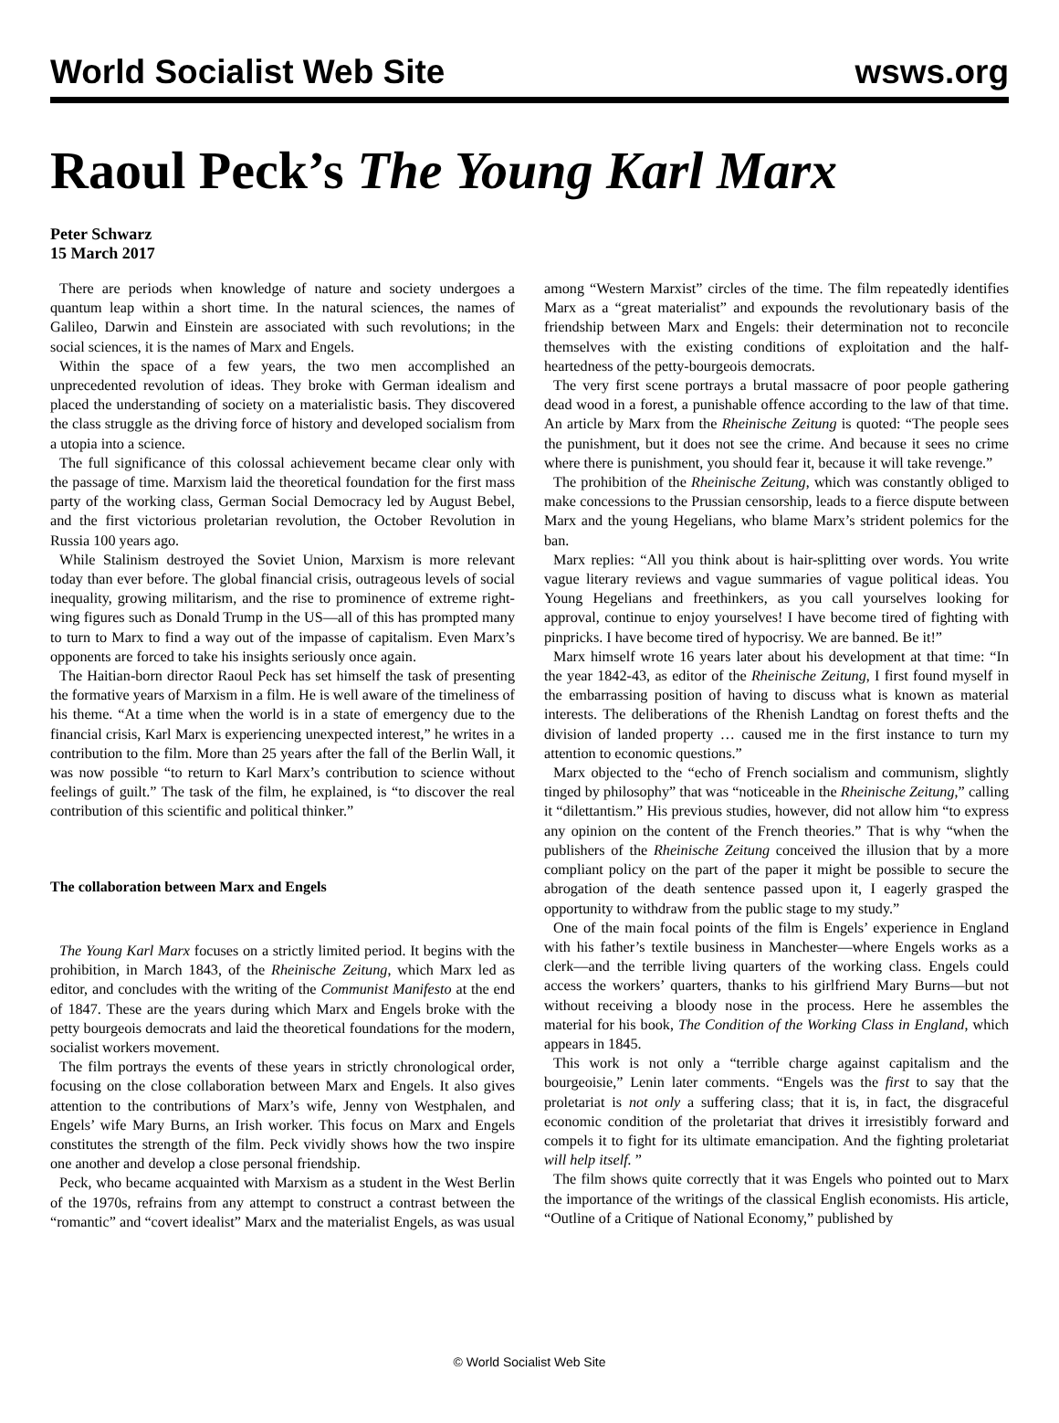World Socialist Web Site wsws.org
Raoul Peck’s The Young Karl Marx
Peter Schwarz
15 March 2017
There are periods when knowledge of nature and society undergoes a quantum leap within a short time. In the natural sciences, the names of Galileo, Darwin and Einstein are associated with such revolutions; in the social sciences, it is the names of Marx and Engels.
Within the space of a few years, the two men accomplished an unprecedented revolution of ideas. They broke with German idealism and placed the understanding of society on a materialistic basis. They discovered the class struggle as the driving force of history and developed socialism from a utopia into a science.
The full significance of this colossal achievement became clear only with the passage of time. Marxism laid the theoretical foundation for the first mass party of the working class, German Social Democracy led by August Bebel, and the first victorious proletarian revolution, the October Revolution in Russia 100 years ago.
While Stalinism destroyed the Soviet Union, Marxism is more relevant today than ever before. The global financial crisis, outrageous levels of social inequality, growing militarism, and the rise to prominence of extreme right-wing figures such as Donald Trump in the US—all of this has prompted many to turn to Marx to find a way out of the impasse of capitalism. Even Marx’s opponents are forced to take his insights seriously once again.
The Haitian-born director Raoul Peck has set himself the task of presenting the formative years of Marxism in a film. He is well aware of the timeliness of his theme. “At a time when the world is in a state of emergency due to the financial crisis, Karl Marx is experiencing unexpected interest,” he writes in a contribution to the film. More than 25 years after the fall of the Berlin Wall, it was now possible “to return to Karl Marx’s contribution to science without feelings of guilt.” The task of the film, he explained, is “to discover the real contribution of this scientific and political thinker.”
The collaboration between Marx and Engels
The Young Karl Marx focuses on a strictly limited period. It begins with the prohibition, in March 1843, of the Rheinische Zeitung, which Marx led as editor, and concludes with the writing of the Communist Manifesto at the end of 1847. These are the years during which Marx and Engels broke with the petty bourgeois democrats and laid the theoretical foundations for the modern, socialist workers movement.
The film portrays the events of these years in strictly chronological order, focusing on the close collaboration between Marx and Engels. It also gives attention to the contributions of Marx’s wife, Jenny von Westphalen, and Engels’ wife Mary Burns, an Irish worker. This focus on Marx and Engels constitutes the strength of the film. Peck vividly shows how the two inspire one another and develop a close personal friendship.
Peck, who became acquainted with Marxism as a student in the West Berlin of the 1970s, refrains from any attempt to construct a contrast between the “romantic” and “covert idealist” Marx and the materialist Engels, as was usual among “Western Marxist” circles of the time. The film repeatedly identifies Marx as a “great materialist” and expounds the revolutionary basis of the friendship between Marx and Engels: their determination not to reconcile themselves with the existing conditions of exploitation and the half-heartedness of the petty-bourgeois democrats.
The very first scene portrays a brutal massacre of poor people gathering dead wood in a forest, a punishable offence according to the law of that time. An article by Marx from the Rheinische Zeitung is quoted: “The people sees the punishment, but it does not see the crime. And because it sees no crime where there is punishment, you should fear it, because it will take revenge.”
The prohibition of the Rheinische Zeitung, which was constantly obliged to make concessions to the Prussian censorship, leads to a fierce dispute between Marx and the young Hegelians, who blame Marx’s strident polemics for the ban.
Marx replies: “All you think about is hair-splitting over words. You write vague literary reviews and vague summaries of vague political ideas. You Young Hegelians and freethinkers, as you call yourselves looking for approval, continue to enjoy yourselves! I have become tired of fighting with pinpricks. I have become tired of hypocrisy. We are banned. Be it!”
Marx himself wrote 16 years later about his development at that time: “In the year 1842-43, as editor of the Rheinische Zeitung, I first found myself in the embarrassing position of having to discuss what is known as material interests. The deliberations of the Rhenish Landtag on forest thefts and the division of landed property … caused me in the first instance to turn my attention to economic questions.”
Marx objected to the “echo of French socialism and communism, slightly tinged by philosophy” that was “noticeable in the Rheinische Zeitung,” calling it “dilettantism.” His previous studies, however, did not allow him “to express any opinion on the content of the French theories.” That is why “when the publishers of the Rheinische Zeitung conceived the illusion that by a more compliant policy on the part of the paper it might be possible to secure the abrogation of the death sentence passed upon it, I eagerly grasped the opportunity to withdraw from the public stage to my study.”
One of the main focal points of the film is Engels’ experience in England with his father’s textile business in Manchester—where Engels works as a clerk—and the terrible living quarters of the working class. Engels could access the workers’ quarters, thanks to his girlfriend Mary Burns—but not without receiving a bloody nose in the process. Here he assembles the material for his book, The Condition of the Working Class in England, which appears in 1845.
This work is not only a “terrible charge against capitalism and the bourgeoisie,” Lenin later comments. “Engels was the first to say that the proletariat is not only a suffering class; that it is, in fact, the disgraceful economic condition of the proletariat that drives it irresistibly forward and compels it to fight for its ultimate emancipation. And the fighting proletariat will help itself. ”
The film shows quite correctly that it was Engels who pointed out to Marx the importance of the writings of the classical English economists. His article, “Outline of a Critique of National Economy,” published by
© World Socialist Web Site